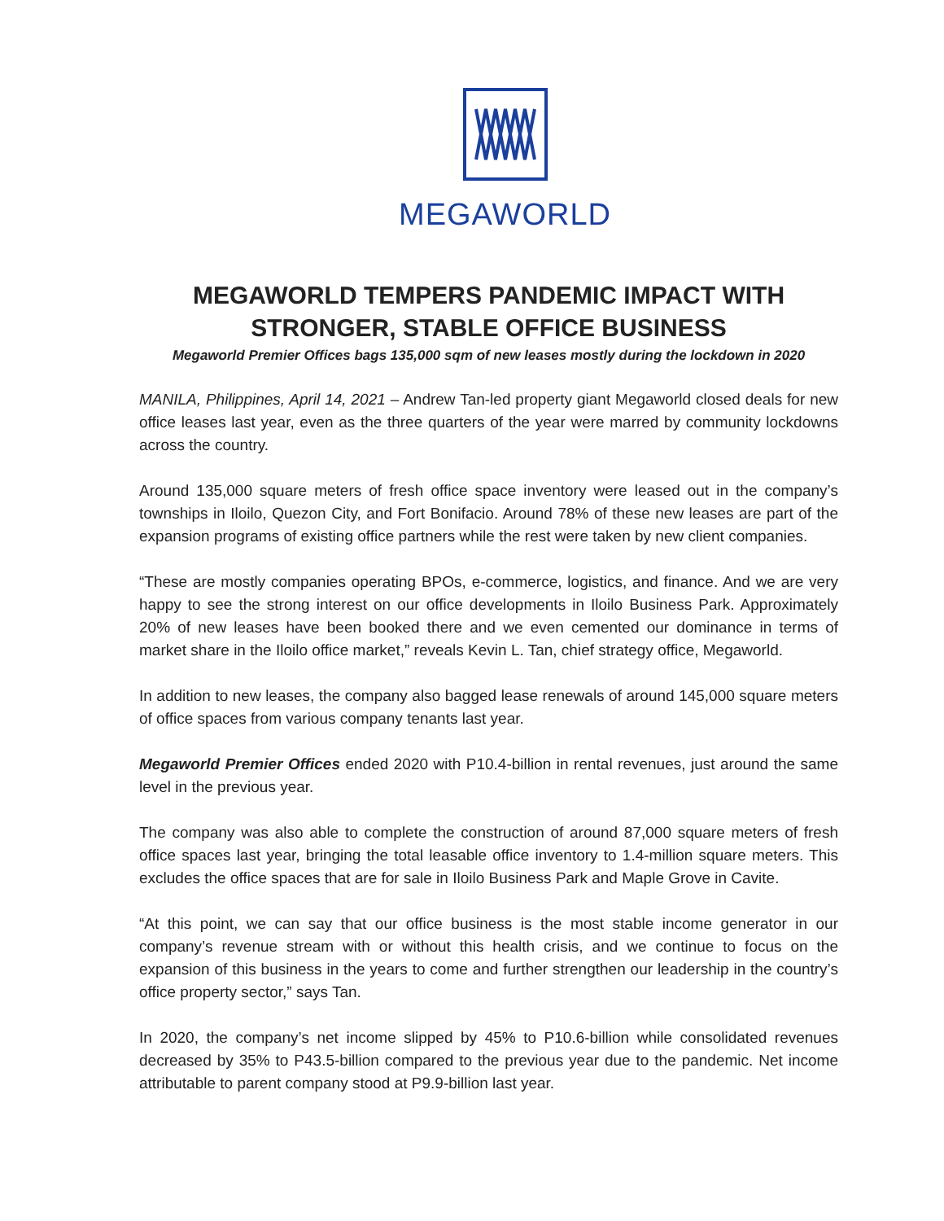MEGAWORLD
MEGAWORLD TEMPERS PANDEMIC IMPACT WITH
STRONGER, STABLE OFFICE BUSINESS
Megaworld Premier Offices bags 135,000 sqm of new leases mostly during the lockdown in 2020
MANILA, Philippines, April 14, 2021 – Andrew Tan-led property giant Megaworld closed deals for new office leases last year, even as the three quarters of the year were marred by community lockdowns across the country.
Around 135,000 square meters of fresh office space inventory were leased out in the company’s townships in Iloilo, Quezon City, and Fort Bonifacio. Around 78% of these new leases are part of the expansion programs of existing office partners while the rest were taken by new client companies.
“These are mostly companies operating BPOs, e-commerce, logistics, and finance. And we are very happy to see the strong interest on our office developments in Iloilo Business Park. Approximately 20% of new leases have been booked there and we even cemented our dominance in terms of market share in the Iloilo office market,” reveals Kevin L. Tan, chief strategy office, Megaworld.
In addition to new leases, the company also bagged lease renewals of around 145,000 square meters of office spaces from various company tenants last year.
Megaworld Premier Offices ended 2020 with P10.4-billion in rental revenues, just around the same level in the previous year.
The company was also able to complete the construction of around 87,000 square meters of fresh office spaces last year, bringing the total leasable office inventory to 1.4-million square meters. This excludes the office spaces that are for sale in Iloilo Business Park and Maple Grove in Cavite.
“At this point, we can say that our office business is the most stable income generator in our company’s revenue stream with or without this health crisis, and we continue to focus on the expansion of this business in the years to come and further strengthen our leadership in the country’s office property sector,” says Tan.
In 2020, the company’s net income slipped by 45% to P10.6-billion while consolidated revenues decreased by 35% to P43.5-billion compared to the previous year due to the pandemic. Net income attributable to parent company stood at P9.9-billion last year.